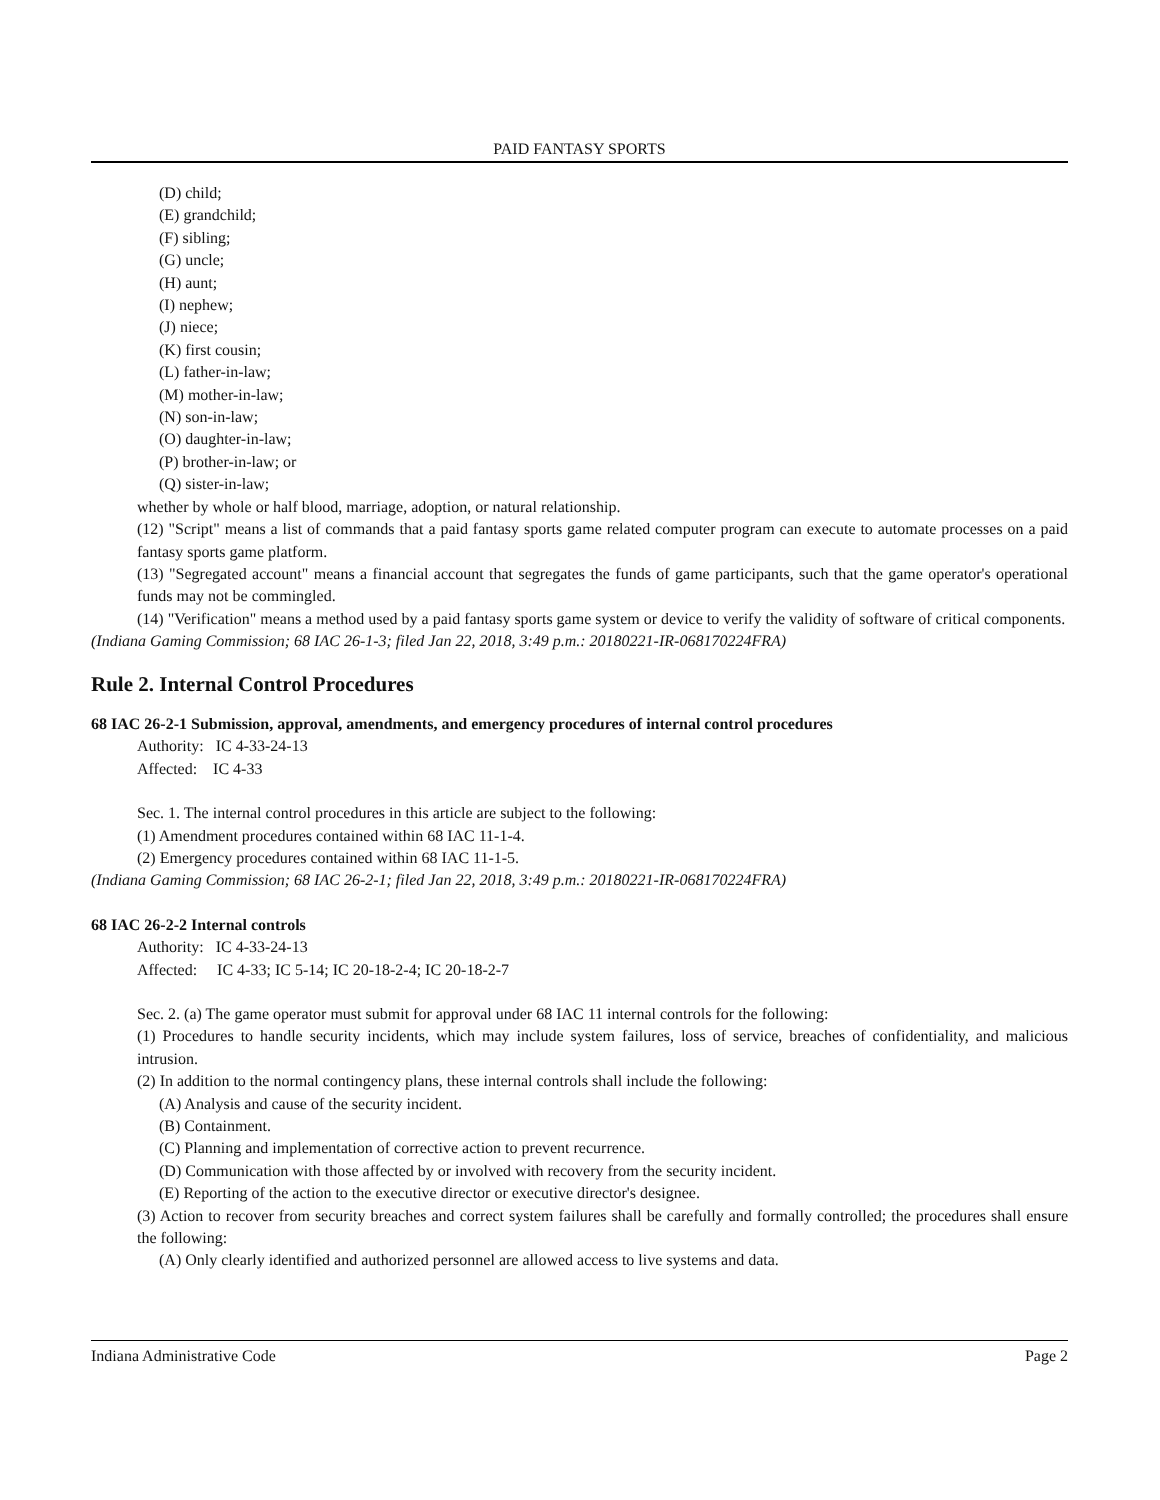PAID FANTASY SPORTS
(D) child;
(E) grandchild;
(F) sibling;
(G) uncle;
(H) aunt;
(I) nephew;
(J) niece;
(K) first cousin;
(L) father-in-law;
(M) mother-in-law;
(N) son-in-law;
(O) daughter-in-law;
(P) brother-in-law; or
(Q) sister-in-law;
whether by whole or half blood, marriage, adoption, or natural relationship.
(12) "Script" means a list of commands that a paid fantasy sports game related computer program can execute to automate processes on a paid fantasy sports game platform.
(13) "Segregated account" means a financial account that segregates the funds of game participants, such that the game operator's operational funds may not be commingled.
(14) "Verification" means a method used by a paid fantasy sports game system or device to verify the validity of software of critical components.
(Indiana Gaming Commission; 68 IAC 26-1-3; filed Jan 22, 2018, 3:49 p.m.: 20180221-IR-068170224FRA)
Rule 2. Internal Control Procedures
68 IAC 26-2-1 Submission, approval, amendments, and emergency procedures of internal control procedures
Authority: IC 4-33-24-13
Affected: IC 4-33
Sec. 1. The internal control procedures in this article are subject to the following:
(1) Amendment procedures contained within 68 IAC 11-1-4.
(2) Emergency procedures contained within 68 IAC 11-1-5.
(Indiana Gaming Commission; 68 IAC 26-2-1; filed Jan 22, 2018, 3:49 p.m.: 20180221-IR-068170224FRA)
68 IAC 26-2-2 Internal controls
Authority: IC 4-33-24-13
Affected: IC 4-33; IC 5-14; IC 20-18-2-4; IC 20-18-2-7
Sec. 2. (a) The game operator must submit for approval under 68 IAC 11 internal controls for the following:
(1) Procedures to handle security incidents, which may include system failures, loss of service, breaches of confidentiality, and malicious intrusion.
(2) In addition to the normal contingency plans, these internal controls shall include the following:
(A) Analysis and cause of the security incident.
(B) Containment.
(C) Planning and implementation of corrective action to prevent recurrence.
(D) Communication with those affected by or involved with recovery from the security incident.
(E) Reporting of the action to the executive director or executive director's designee.
(3) Action to recover from security breaches and correct system failures shall be carefully and formally controlled; the procedures shall ensure the following:
(A) Only clearly identified and authorized personnel are allowed access to live systems and data.
Indiana Administrative Code Page 2